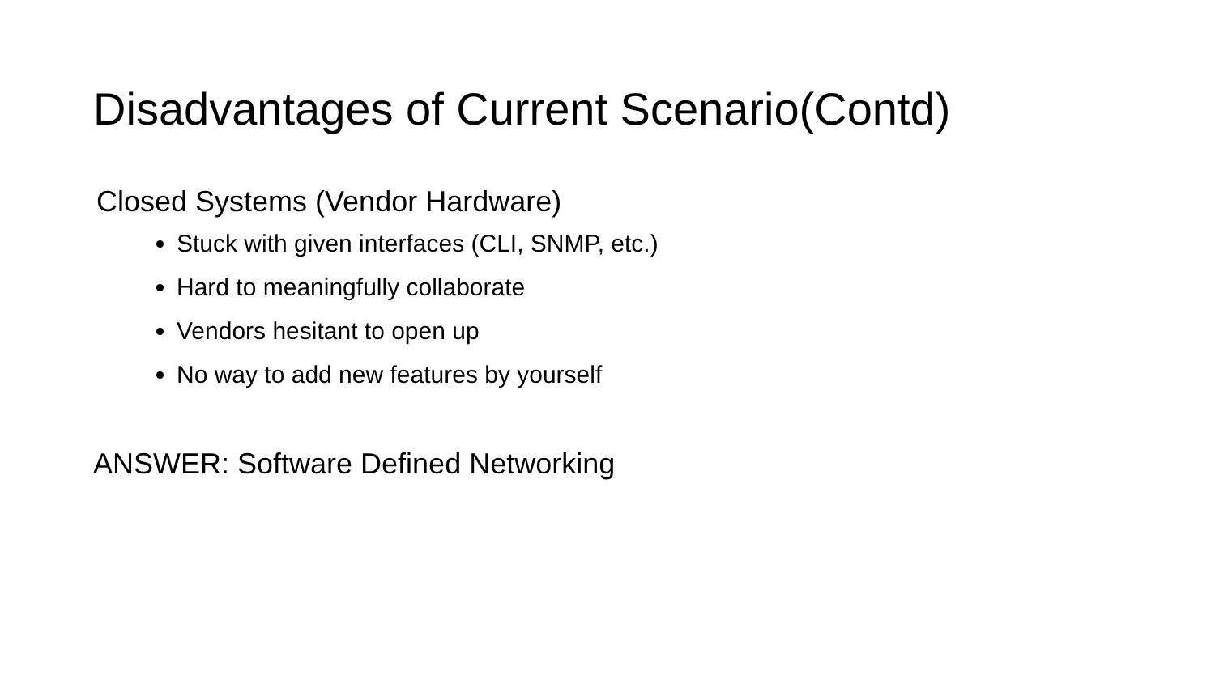Disadvantages of Current Scenario(Contd)
Closed Systems (Vendor Hardware)
Stuck with given interfaces (CLI, SNMP, etc.)
Hard to meaningfully collaborate
Vendors hesitant to open up
No way to add new features by yourself
ANSWER: Software Defined Networking